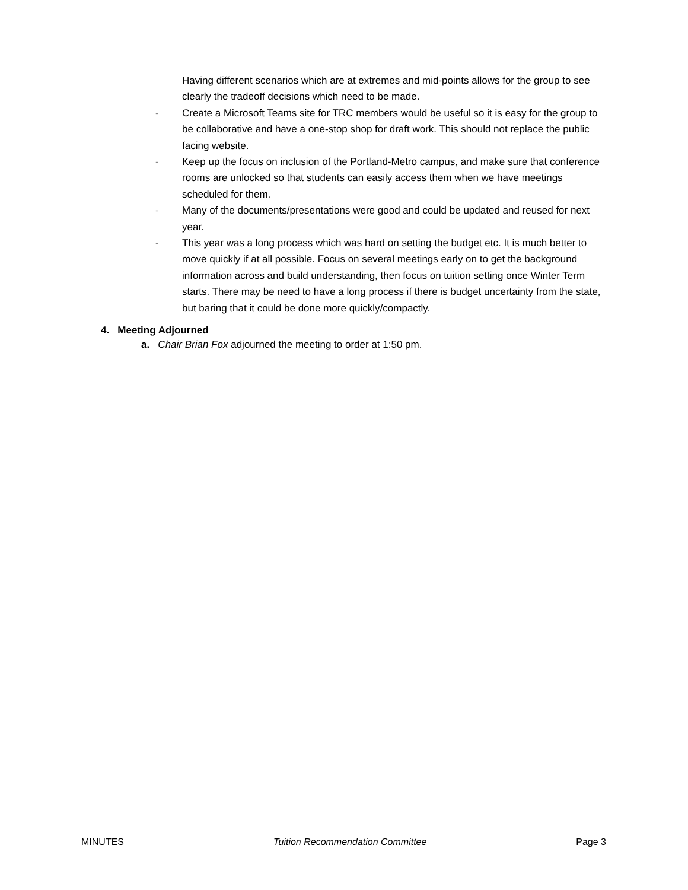Having different scenarios which are at extremes and mid-points allows for the group to see clearly the tradeoff decisions which need to be made.
- Create a Microsoft Teams site for TRC members would be useful so it is easy for the group to be collaborative and have a one-stop shop for draft work. This should not replace the public facing website.
- Keep up the focus on inclusion of the Portland-Metro campus, and make sure that conference rooms are unlocked so that students can easily access them when we have meetings scheduled for them.
- Many of the documents/presentations were good and could be updated and reused for next year.
- This year was a long process which was hard on setting the budget etc. It is much better to move quickly if at all possible. Focus on several meetings early on to get the background information across and build understanding, then focus on tuition setting once Winter Term starts. There may be need to have a long process if there is budget uncertainty from the state, but baring that it could be done more quickly/compactly.
4. Meeting Adjourned
a. Chair Brian Fox adjourned the meeting to order at 1:50 pm.
MINUTES Tuition Recommendation Committee Page 3